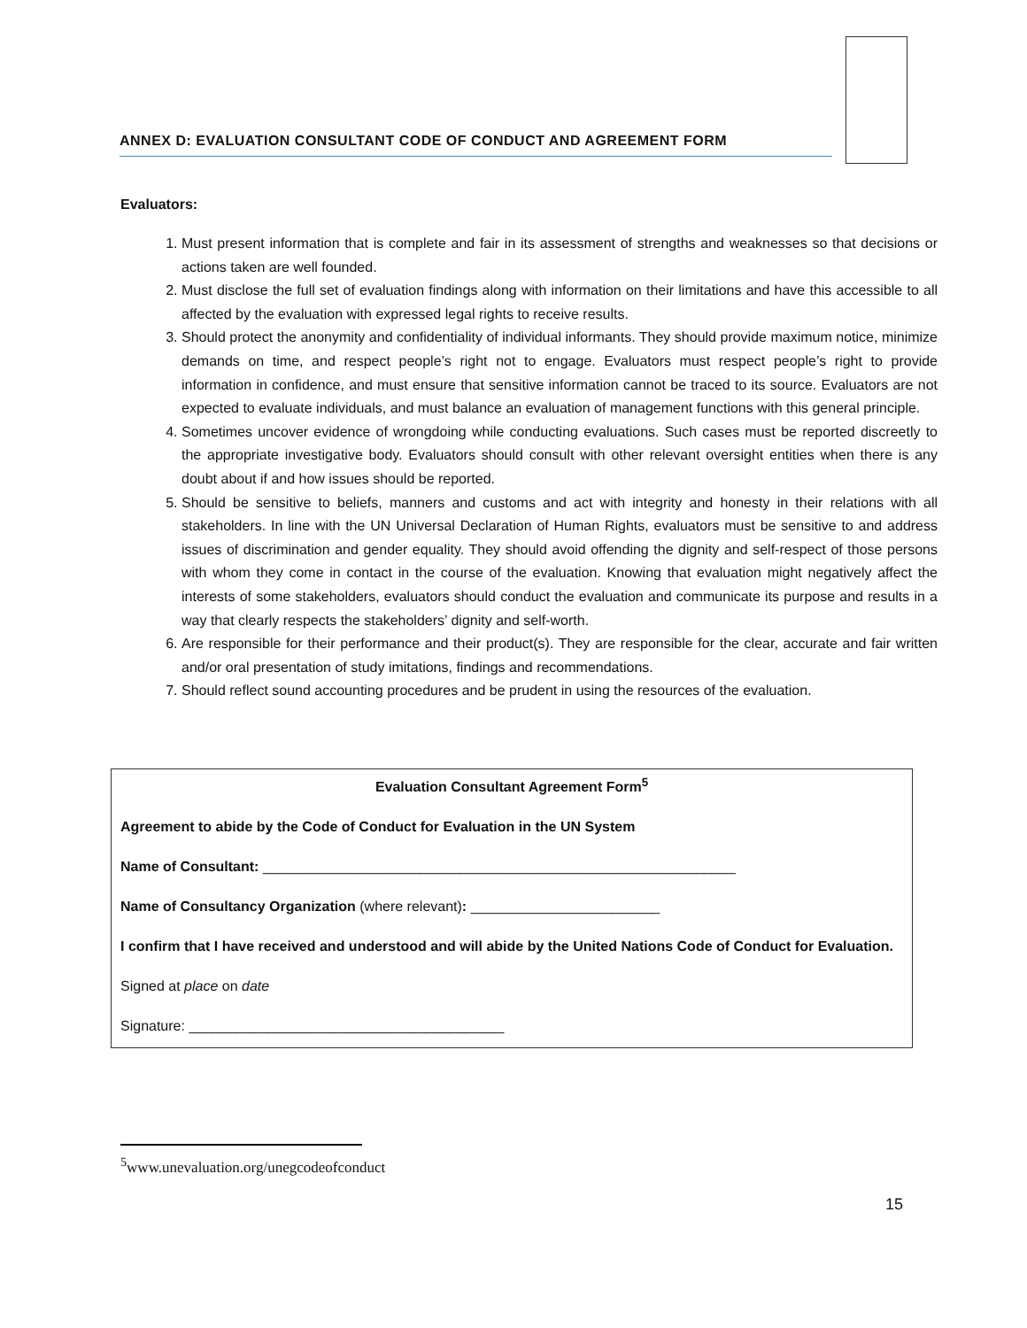ANNEX D: EVALUATION CONSULTANT CODE OF CONDUCT AND AGREEMENT FORM
Evaluators:
1. Must present information that is complete and fair in its assessment of strengths and weaknesses so that decisions or actions taken are well founded.
2. Must disclose the full set of evaluation findings along with information on their limitations and have this accessible to all affected by the evaluation with expressed legal rights to receive results.
3. Should protect the anonymity and confidentiality of individual informants. They should provide maximum notice, minimize demands on time, and respect people’s right not to engage. Evaluators must respect people’s right to provide information in confidence, and must ensure that sensitive information cannot be traced to its source. Evaluators are not expected to evaluate individuals, and must balance an evaluation of management functions with this general principle.
4. Sometimes uncover evidence of wrongdoing while conducting evaluations. Such cases must be reported discreetly to the appropriate investigative body. Evaluators should consult with other relevant oversight entities when there is any doubt about if and how issues should be reported.
5. Should be sensitive to beliefs, manners and customs and act with integrity and honesty in their relations with all stakeholders. In line with the UN Universal Declaration of Human Rights, evaluators must be sensitive to and address issues of discrimination and gender equality. They should avoid offending the dignity and self-respect of those persons with whom they come in contact in the course of the evaluation. Knowing that evaluation might negatively affect the interests of some stakeholders, evaluators should conduct the evaluation and communicate its purpose and results in a way that clearly respects the stakeholders’ dignity and self-worth.
6. Are responsible for their performance and their product(s). They are responsible for the clear, accurate and fair written and/or oral presentation of study imitations, findings and recommendations.
7. Should reflect sound accounting procedures and be prudent in using the resources of the evaluation.
Evaluation Consultant Agreement Form<sup>5</sup>
Agreement to abide by the Code of Conduct for Evaluation in the UN System
Name of Consultant: ____________________________________________________________
Name of Consultancy Organization (where relevant): ________________________
I confirm that I have received and understood and will abide by the United Nations Code of Conduct for Evaluation.
Signed at place on date
Signature: ________________________________________
<sup>5</sup> www.unevaluation.org/unegcodeofconduct
15